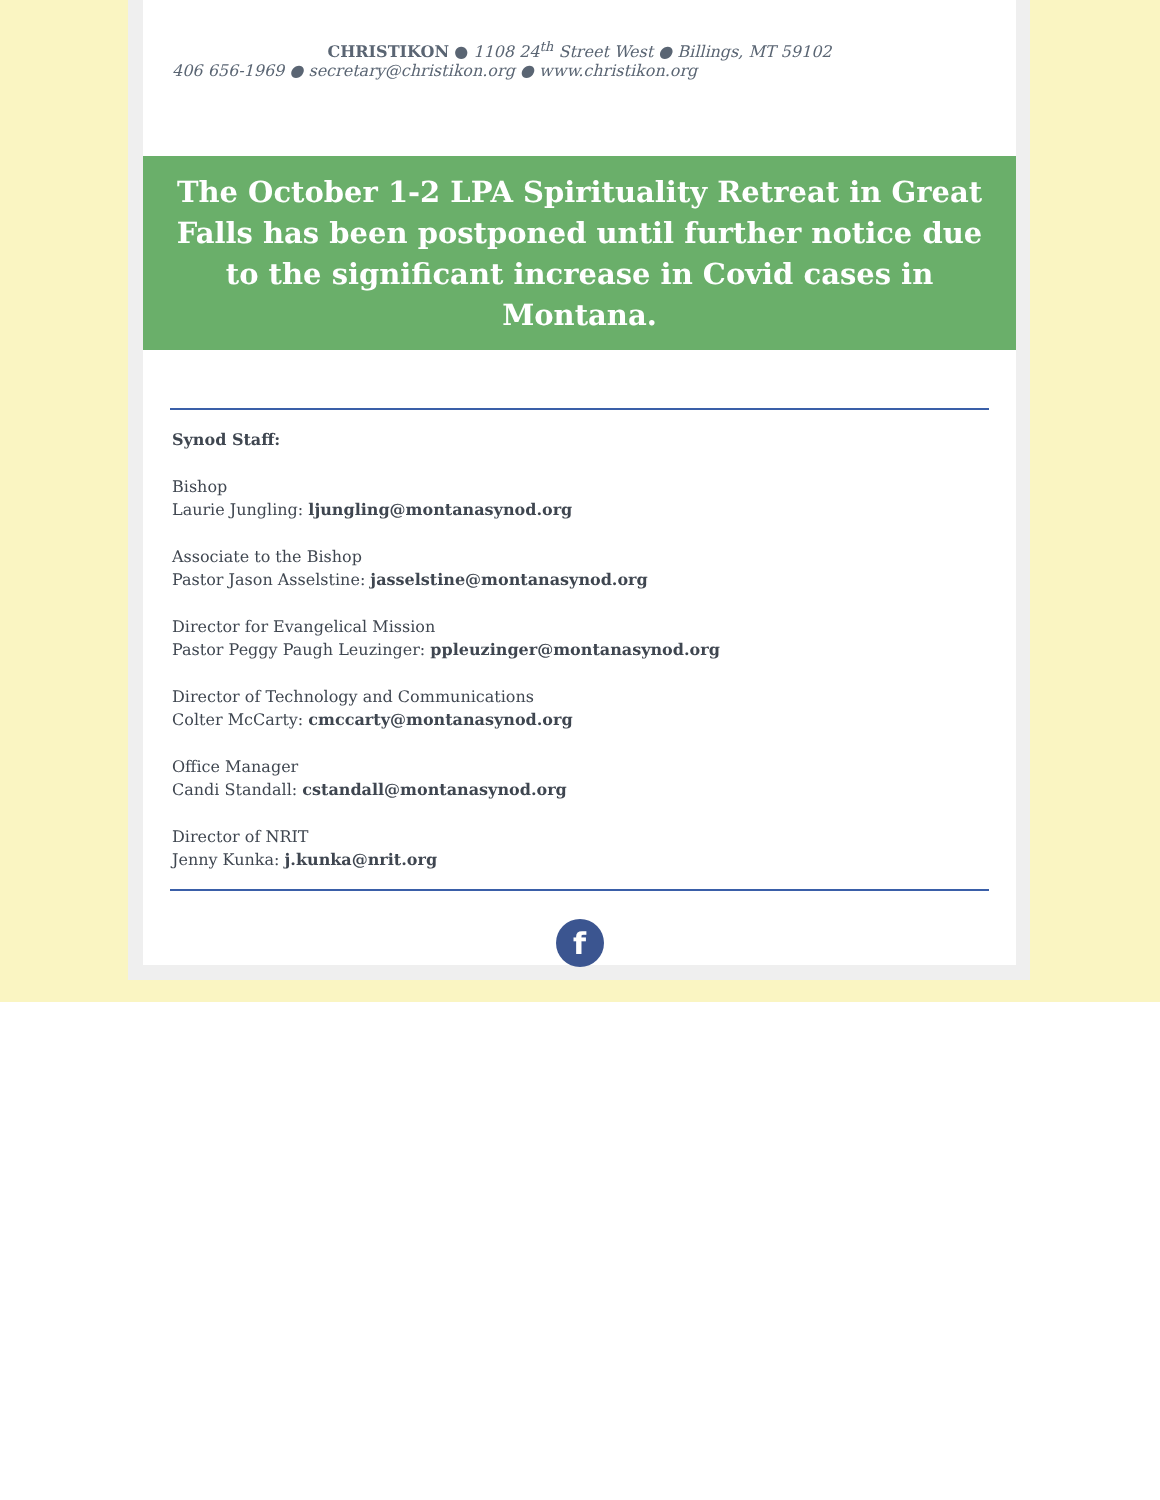CHRISTIKON ● 1108 24<sup>th</sup> Street West ● Billings, MT 59102
406 656-1969 ● secretary@christikon.org ● www.christikon.org
The October 1-2 LPA Spirituality Retreat in Great Falls has been postponed until further notice due to the significant increase in Covid cases in Montana.
Synod Staff:
Bishop
Laurie Jungling: ljungling@montanasynod.org
Associate to the Bishop
Pastor Jason Asselstine: jasselstine@montanasynod.org
Director for Evangelical Mission
Pastor Peggy Paugh Leuzinger: ppleuzinger@montanasynod.org
Director of Technology and Communications
Colter McCarty: cmccarty@montanasynod.org
Office Manager
Candi Standall: cstandall@montanasynod.org
Director of NRIT
Jenny Kunka: j.kunka@nrit.org
f